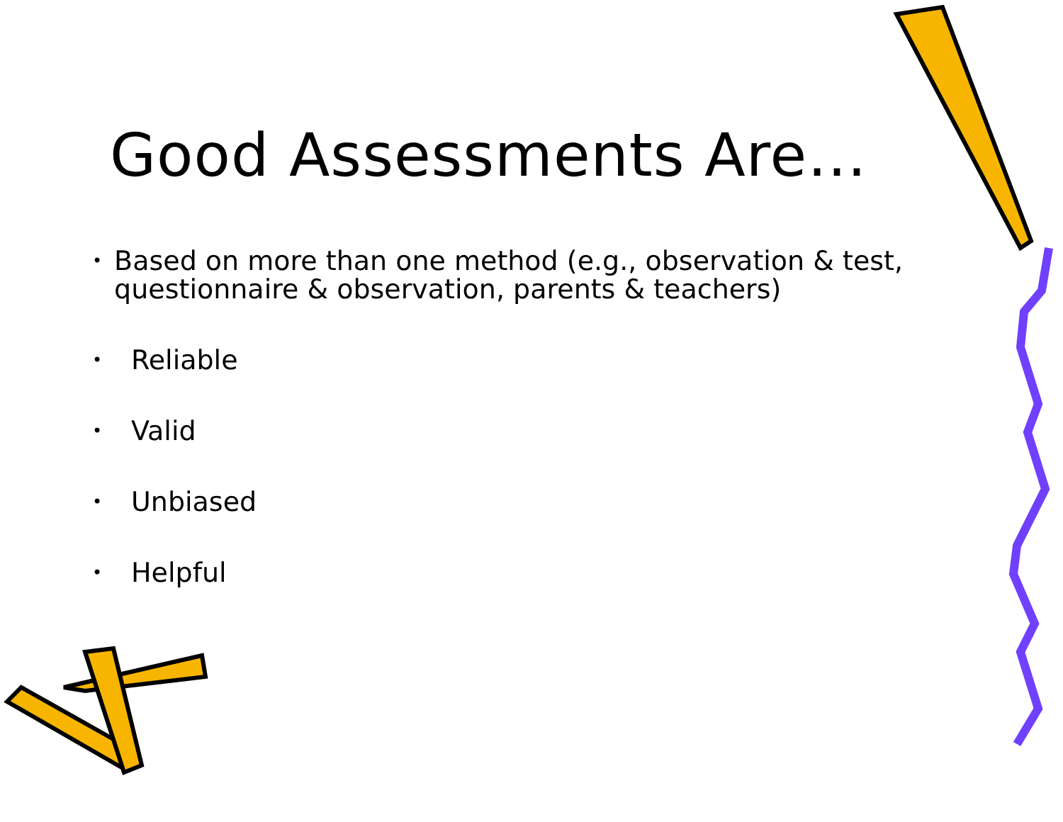Good Assessments Are…
• Based on more than one method (e.g., observation & test, questionnaire & observation, parents & teachers)
• Reliable
• Valid
• Unbiased
• Helpful